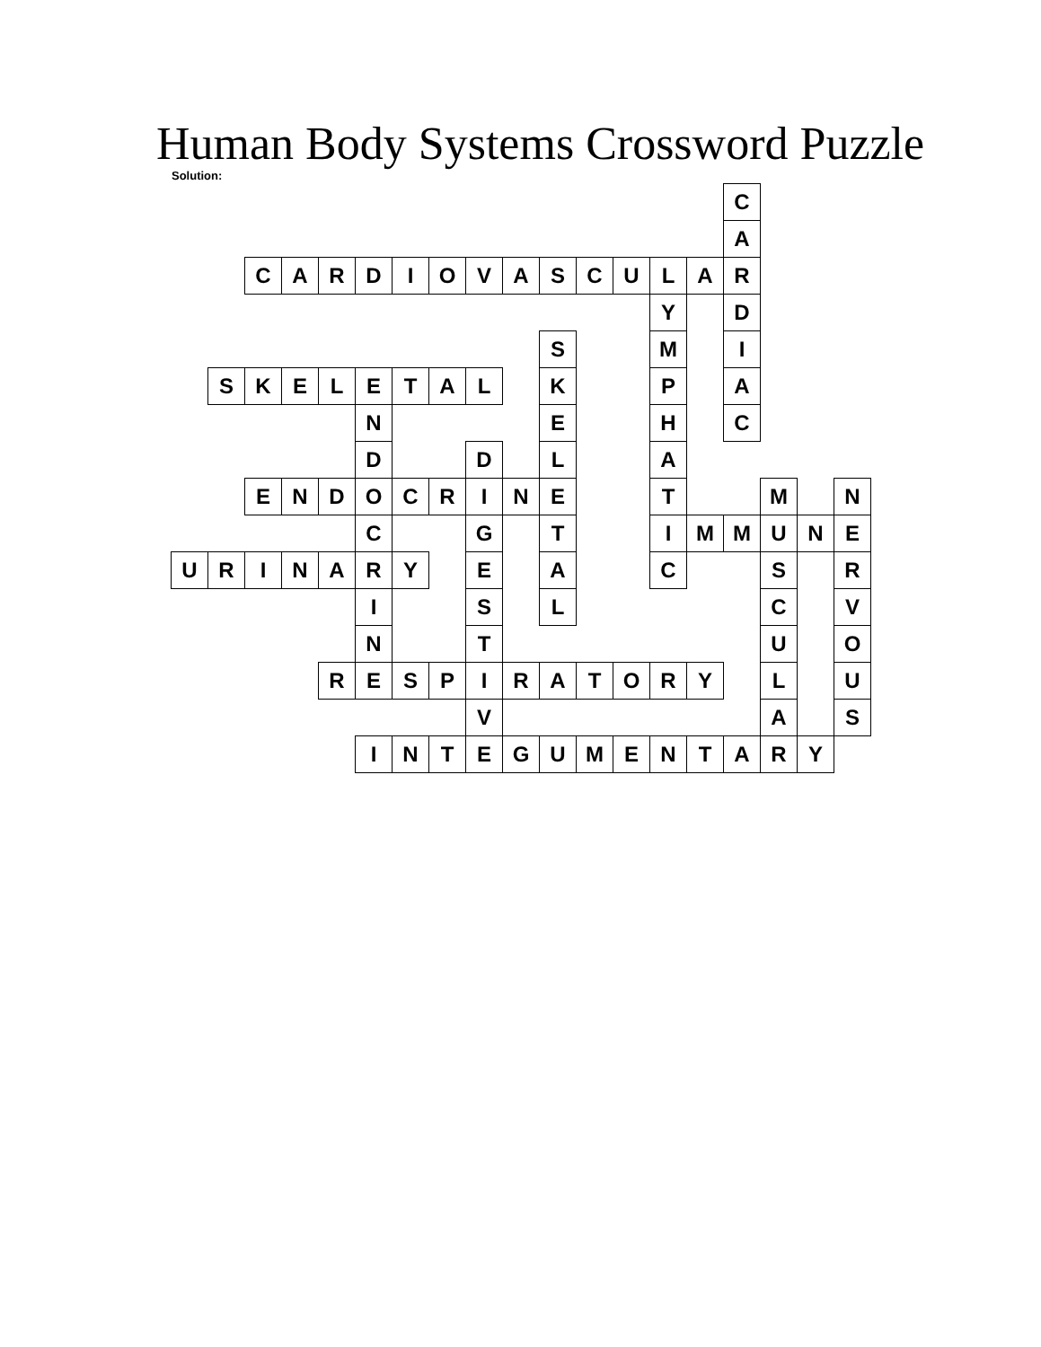Human Body Systems Crossword Puzzle
Solution:
| | | | | | | | | | | | | | | | C | | | |
| | | | | | | | | | | | | | | | A | | | |
| | | C | A | R | D | I | O | V | A | S | C | U | L | A | R | | | |
| | | | | | | | | | | | | | Y | | D | | | |
| | | | | | | | | | | S | | | M | | I | | | |
| | S | K | E | L | E | T | A | L | | K | | | P | | A | | | |
| | | | | | N | | | | | E | | | H | | C | | | |
| | | | | | D | | | D | | L | | | A | | | | | |
| | | E | N | D | O | C | R | I | N | E | | | T | | | M | | N |
| | | | | | C | | | G | | T | | | I | M | M | U | N | E |
| U | R | I | N | A | R | Y | | E | | A | | | C | | | S | | R |
| | | | | | I | | | S | | L | | | | | | C | | V |
| | | | | | N | | | T | | | | | | | | U | | O |
| | | | | R | E | S | P | I | R | A | T | O | R | Y | | L | | U |
| | | | | | | | | V | | | | | | | | A | | S |
| | | | | | I | N | T | E | G | U | M | E | N | T | A | R | Y | |